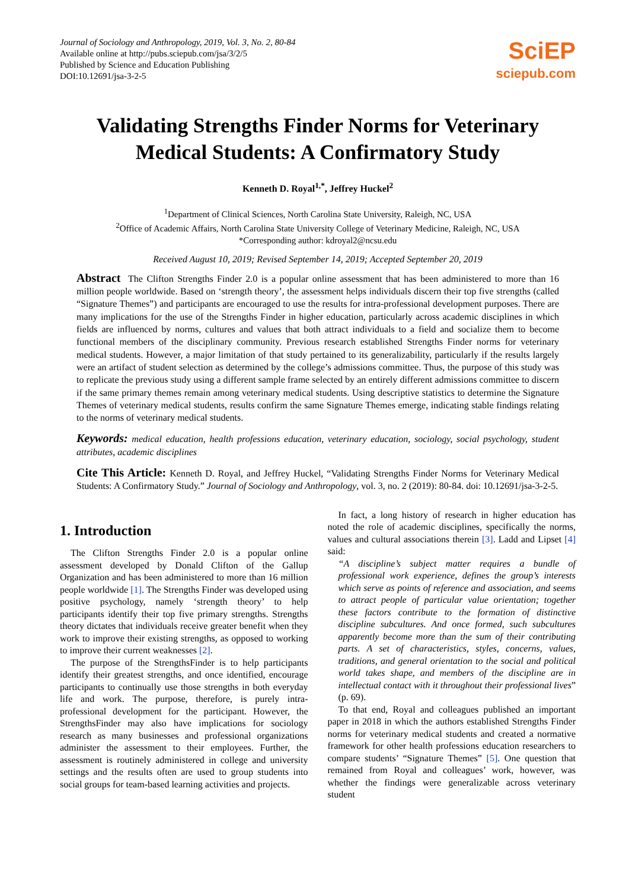Journal of Sociology and Anthropology, 2019, Vol. 3, No. 2, 80-84
Available online at http://pubs.sciepub.com/jsa/3/2/5
Published by Science and Education Publishing
DOI:10.12691/jsa-3-2-5
SciEP
sciepub.com
Validating Strengths Finder Norms for Veterinary Medical Students: A Confirmatory Study
Kenneth D. Royal<sup>1,*</sup>, Jeffrey Huckel<sup>2</sup>
<sup>1</sup> Department of Clinical Sciences, North Carolina State University, Raleigh, NC, USA
<sup>2</sup> Office of Academic Affairs, North Carolina State University College of Veterinary Medicine, Raleigh, NC, USA
*Corresponding author: kdroyal2@ncsu.edu
Received August 10, 2019; Revised September 14, 2019; Accepted September 20, 2019
Abstract The Clifton Strengths Finder 2.0 is a popular online assessment that has been administered to more than 16 million people worldwide. Based on ‘strength theory’, the assessment helps individuals discern their top five strengths (called “Signature Themes”) and participants are encouraged to use the results for intra-professional development purposes. There are many implications for the use of the Strengths Finder in higher education, particularly across academic disciplines in which fields are influenced by norms, cultures and values that both attract individuals to a field and socialize them to become functional members of the disciplinary community. Previous research established Strengths Finder norms for veterinary medical students. However, a major limitation of that study pertained to its generalizability, particularly if the results largely were an artifact of student selection as determined by the college’s admissions committee. Thus, the purpose of this study was to replicate the previous study using a different sample frame selected by an entirely different admissions committee to discern if the same primary themes remain among veterinary medical students. Using descriptive statistics to determine the Signature Themes of veterinary medical students, results confirm the same Signature Themes emerge, indicating stable findings relating to the norms of veterinary medical students.
Keywords: medical education, health professions education, veterinary education, sociology, social psychology, student attributes, academic disciplines
Cite This Article: Kenneth D. Royal, and Jeffrey Huckel, “Validating Strengths Finder Norms for Veterinary Medical Students: A Confirmatory Study.” Journal of Sociology and Anthropology, vol. 3, no. 2 (2019): 80-84. doi: 10.12691/jsa-3-2-5.
1. Introduction
The Clifton Strengths Finder 2.0 is a popular online assessment developed by Donald Clifton of the Gallup Organization and has been administered to more than 16 million people worldwide [1]. The Strengths Finder was developed using positive psychology, namely ‘strength theory’ to help participants identify their top five primary strengths. Strengths theory dictates that individuals receive greater benefit when they work to improve their existing strengths, as opposed to working to improve their current weaknesses [2].
The purpose of the StrengthsFinder is to help participants identify their greatest strengths, and once identified, encourage participants to continually use those strengths in both everyday life and work. The purpose, therefore, is purely intra-professional development for the participant. However, the StrengthsFinder may also have implications for sociology research as many businesses and professional organizations administer the assessment to their employees. Further, the assessment is routinely administered in college and university settings and the results often are used to group students into social groups for team-based learning activities and projects.
In fact, a long history of research in higher education has noted the role of academic disciplines, specifically the norms, values and cultural associations therein [3]. Ladd and Lipset [4] said:
“A discipline’s subject matter requires a bundle of professional work experience, defines the group’s interests which serve as points of reference and association, and seems to attract people of particular value orientation; together these factors contribute to the formation of distinctive discipline subcultures. And once formed, such subcultures apparently become more than the sum of their contributing parts. A set of characteristics, styles, concerns, values, traditions, and general orientation to the social and political world takes shape, and members of the discipline are in intellectual contact with it throughout their professional lives” (p. 69).
To that end, Royal and colleagues published an important paper in 2018 in which the authors established Strengths Finder norms for veterinary medical students and created a normative framework for other health professions education researchers to compare students’ “Signature Themes” [5]. One question that remained from Royal and colleagues’ work, however, was whether the findings were generalizable across veterinary student